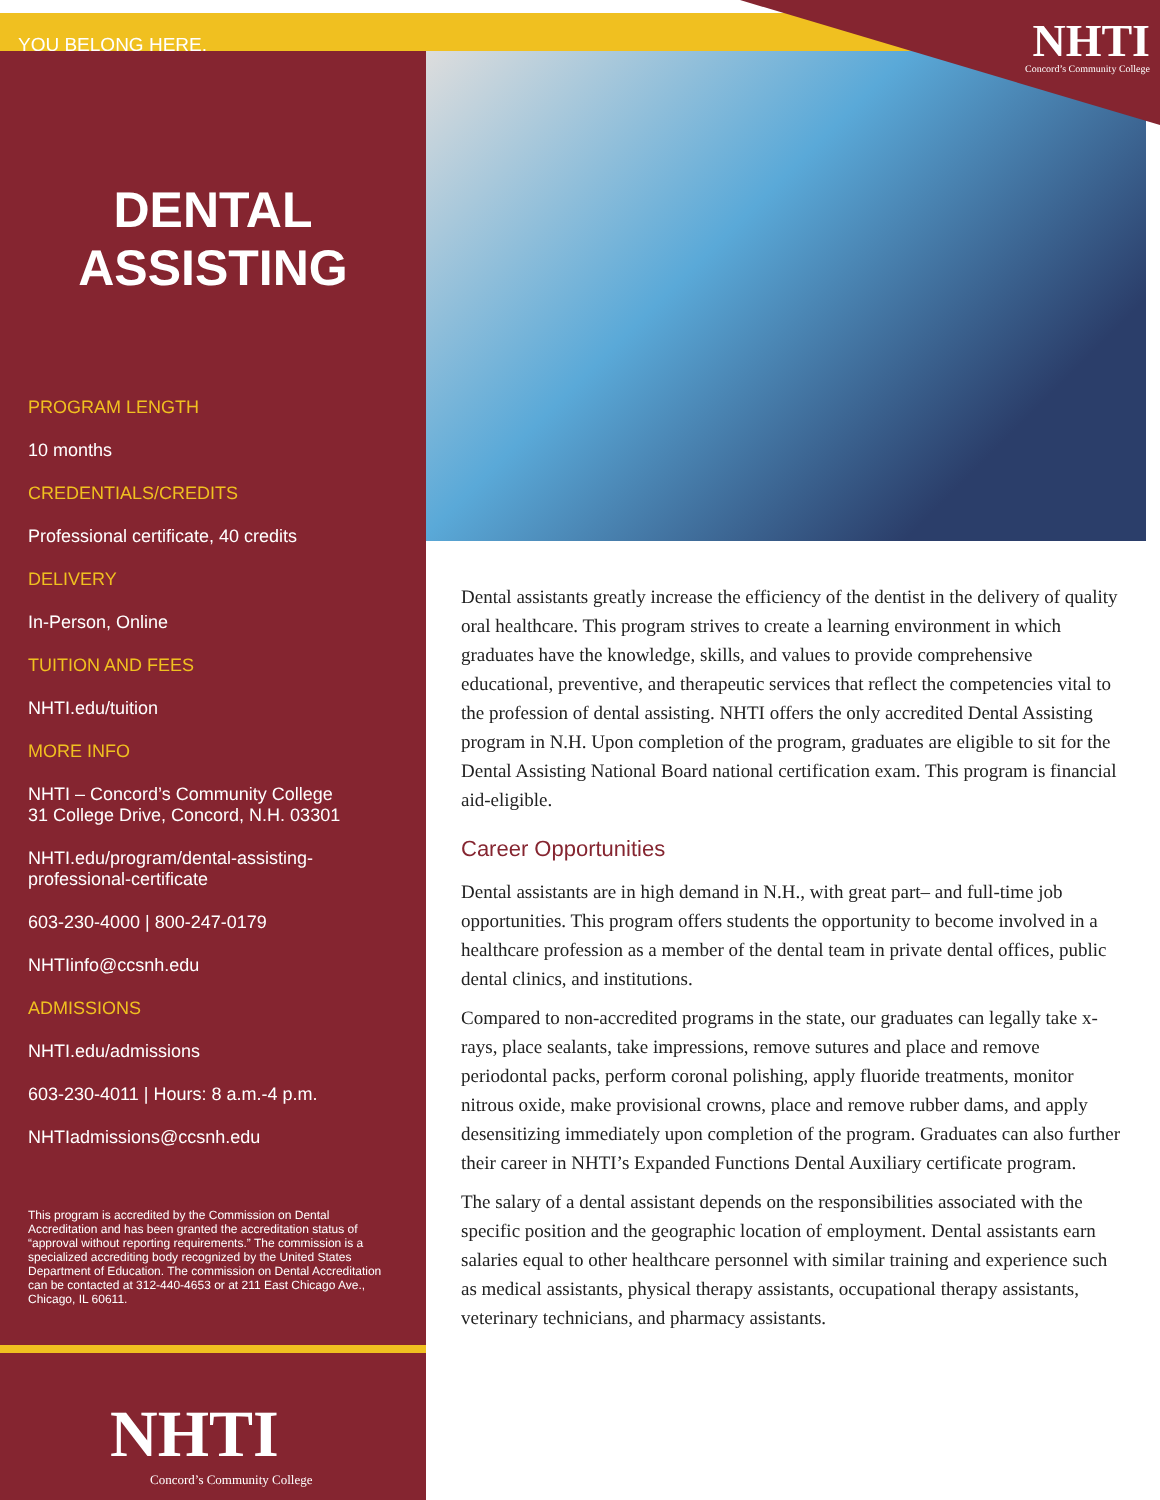YOU BELONG HERE.
DENTAL
ASSISTING
PROGRAM LENGTH
10 months
CREDENTIALS/CREDITS
Professional certificate, 40 credits
DELIVERY
In-Person, Online
TUITION AND FEES
NHTI.edu/tuition
MORE INFO
NHTI – Concord’s Community College
31 College Drive, Concord, N.H. 03301
NHTI.edu/program/dental-assisting-
professional-certificate
603-230-4000 | 800-247-0179
NHTIinfo@ccsnh.edu
ADMISSIONS
NHTI.edu/admissions
603-230-4011 | Hours: 8 a.m.-4 p.m.
NHTIadmissions@ccsnh.edu
This program is accredited by the Commission on Dental Accreditation and has been granted the accreditation status of “approval without reporting requirements.” The commission is a specialized accrediting body recognized by the United States Department of Education. The commission on Dental Accreditation can be contacted at 312-440-4653 or at 211 East Chicago Ave., Chicago, IL 60611.
NHTI
Concord’s Community College
NHTI
Concord’s Community College
Dental assistants greatly increase the efficiency of the dentist in the delivery of quality oral healthcare. This program strives to create a learning environment in which graduates have the knowledge, skills, and values to provide comprehensive educational, preventive, and therapeutic services that reflect the competencies vital to the profession of dental assisting. NHTI offers the only accredited Dental Assisting program in N.H. Upon completion of the program, graduates are eligible to sit for the Dental Assisting National Board national certification exam. This program is financial aid-eligible.
Career Opportunities
Dental assistants are in high demand in N.H., with great part– and full-time job opportunities. This program offers students the opportunity to become involved in a healthcare profession as a member of the dental team in private dental offices, public dental clinics, and institutions.
Compared to non-accredited programs in the state, our graduates can legally take x-rays, place sealants, take impressions, remove sutures and place and remove periodontal packs, perform coronal polishing, apply fluoride treatments, monitor nitrous oxide, make provisional crowns, place and remove rubber dams, and apply desensitizing immediately upon completion of the program. Graduates can also further their career in NHTI’s Expanded Functions Dental Auxiliary certificate program.
The salary of a dental assistant depends on the responsibilities associated with the specific position and the geographic location of employment. Dental assistants earn salaries equal to other healthcare personnel with similar training and experience such as medical assistants, physical therapy assistants, occupational therapy assistants, veterinary technicians, and pharmacy assistants.